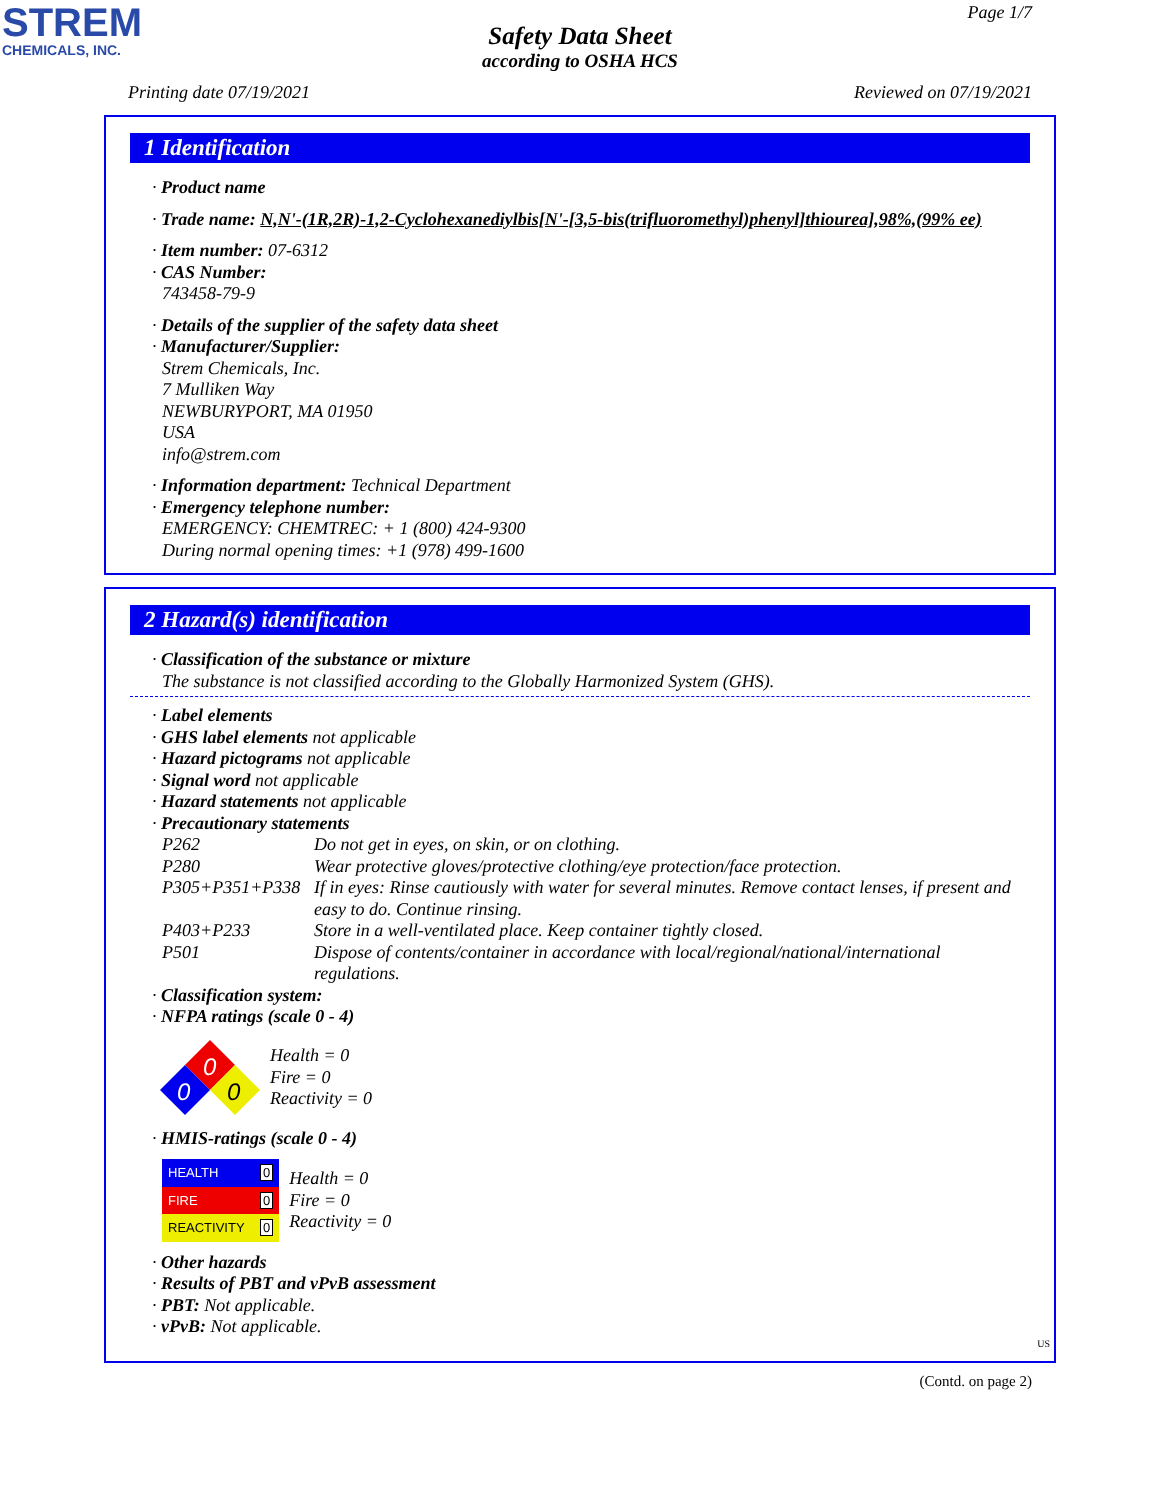STREM
CHEMICALS, INC.
Page 1/7
Safety Data Sheet
according to OSHA HCS
Printing date 07/19/2021 Reviewed on 07/19/2021
1 Identification
· Product name
· Trade name: N,N'-(1R,2R)-1,2-Cyclohexanediylbis[N'-[3,5-bis(trifluoromethyl)phenyl]thiourea],98%,(99% ee)
· Item number: 07-6312
· CAS Number:
743458-79-9
· Details of the supplier of the safety data sheet
· Manufacturer/Supplier:
Strem Chemicals, Inc.
7 Mulliken Way
NEWBURYPORT, MA 01950
USA
info@strem.com
· Information department: Technical Department
· Emergency telephone number:
EMERGENCY: CHEMTREC: + 1 (800) 424-9300
During normal opening times: +1 (978) 499-1600
2 Hazard(s) identification
· Classification of the substance or mixture
The substance is not classified according to the Globally Harmonized System (GHS).
· Label elements
· GHS label elements not applicable
· Hazard pictograms not applicable
· Signal word not applicable
· Hazard statements not applicable
· Precautionary statements
| P262 | Do not get in eyes, on skin, or on clothing. |
| P280 | Wear protective gloves/protective clothing/eye protection/face protection. |
| P305+P351+P338 | If in eyes: Rinse cautiously with water for several minutes. Remove contact lenses, if present and easy to do. Continue rinsing. |
| P403+P233 | Store in a well-ventilated place. Keep container tightly closed. |
| P501 | Dispose of contents/container in accordance with local/regional/national/international regulations. |
· Classification system:
· NFPA ratings (scale 0 - 4)
0
0
0
Health = 0
Fire = 0
Reactivity = 0
· HMIS-ratings (scale 0 - 4)
| HEALTH | 0 |
| FIRE | 0 |
| REACTIVITY | 0 |
Health = 0
Fire = 0
Reactivity = 0
· Other hazards
· Results of PBT and vPvB assessment
· PBT: Not applicable.
· vPvB: Not applicable.
US
(Contd. on page 2)